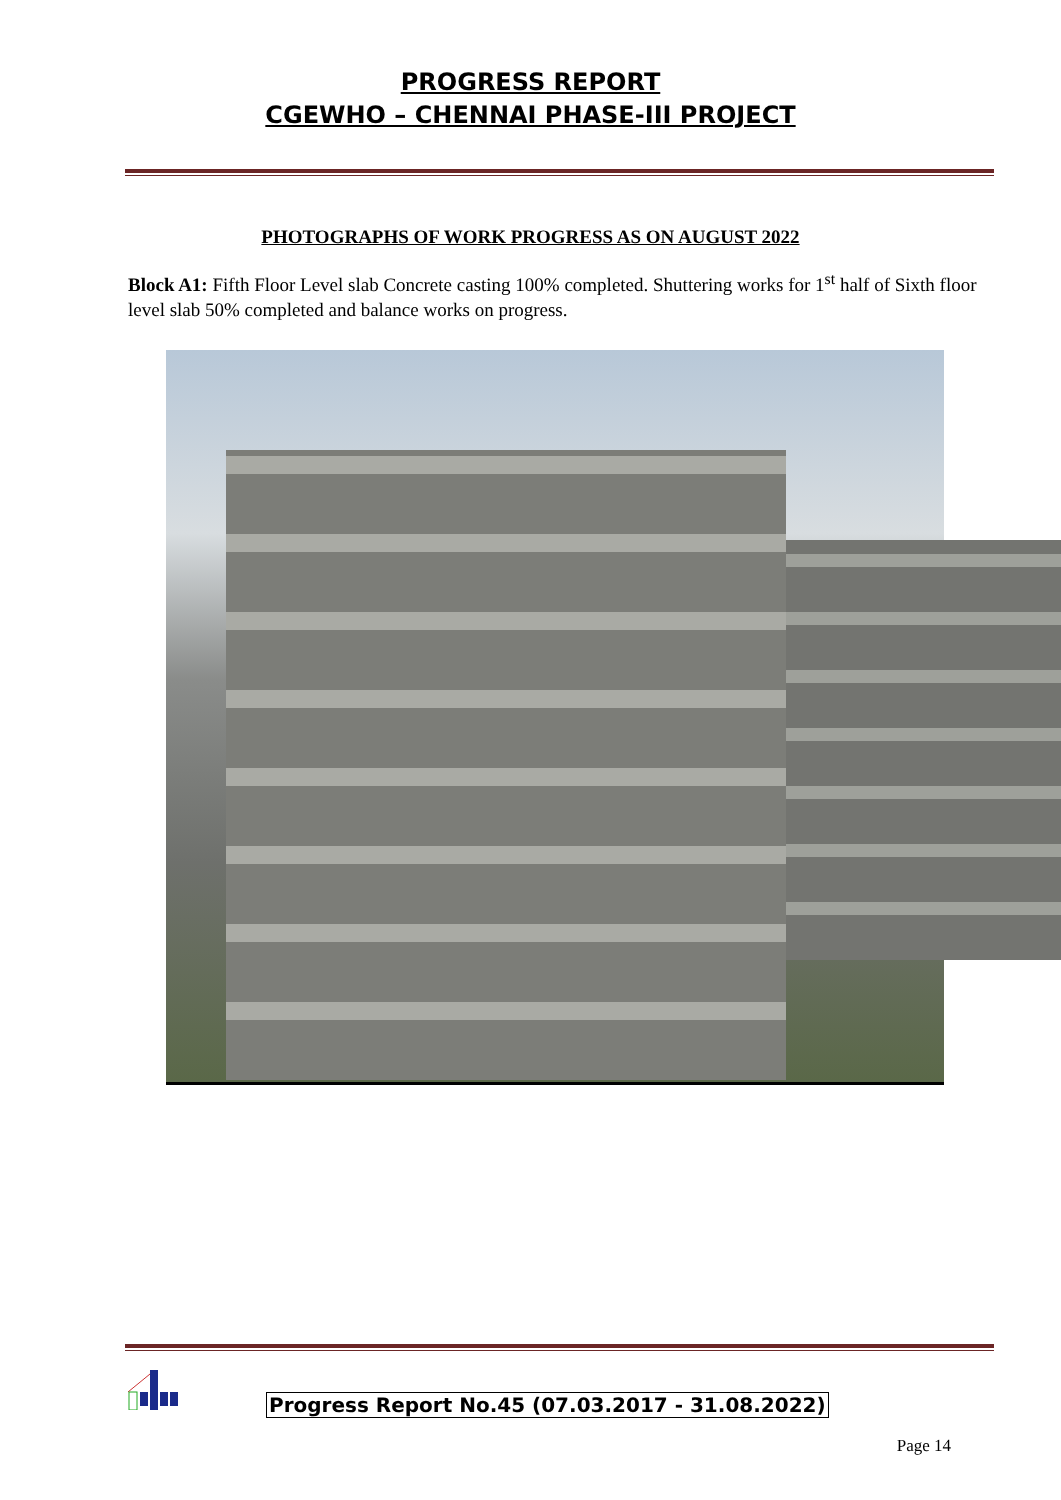PROGRESS REPORT
CGEWHO – CHENNAI PHASE-III PROJECT
PHOTOGRAPHS OF WORK PROGRESS AS ON AUGUST 2022
Block A1: Fifth Floor Level slab Concrete casting 100% completed. Shuttering works for 1<sup>st</sup> half of Sixth floor level slab 50% completed and balance works on progress.
Progress Report No.45 (07.03.2017 - 31.08.2022)
Page 14